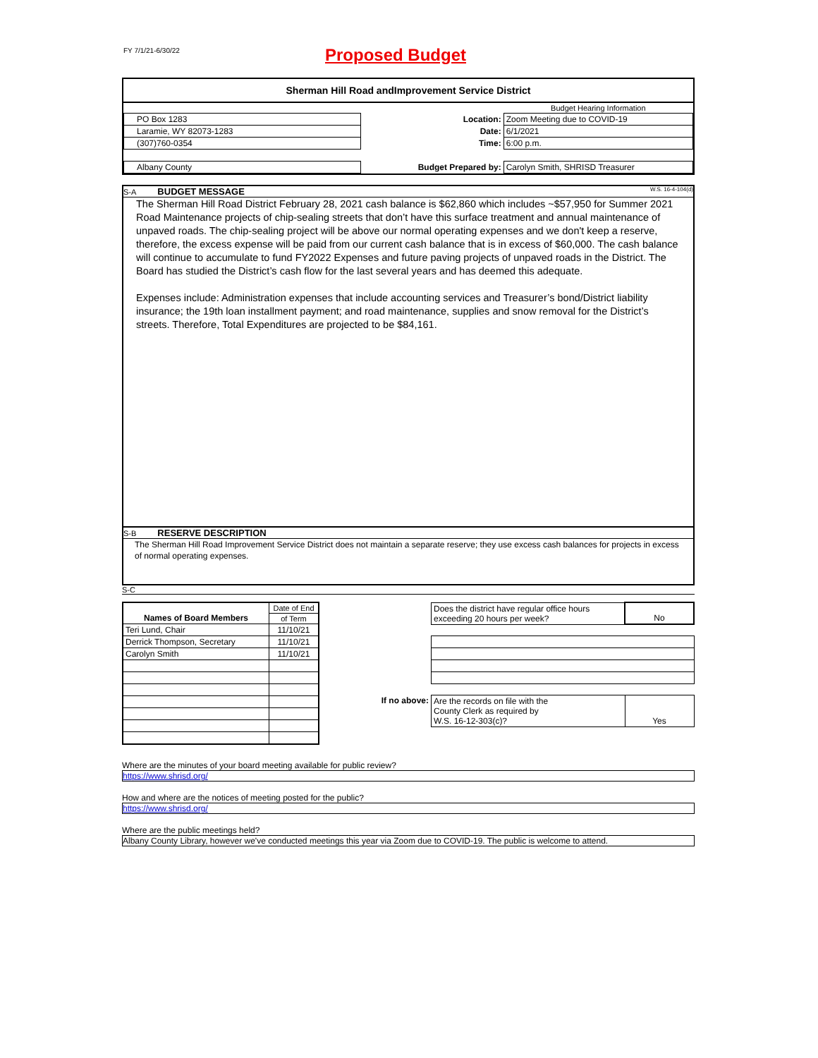FY 7/1/21-6/30/22 Proposed Budget
Sherman Hill Road andImprovement Service District
| | | | Budget Hearing Information |
| PO Box 1283 | | Location: | Zoom Meeting due to COVID-19 |
| Laramie, WY 82073-1283 | | Date: | 6/1/2021 |
| (307)760-0354 | | Time: | 6:00 p.m. |
| Albany County | | Budget Prepared by: | Carolyn Smith, SHRISD Treasurer |
S-A BUDGET MESSAGE W.S. 16-4-104(d)
The Sherman Hill Road District February 28, 2021 cash balance is $62,860 which includes ~$57,950 for Summer 2021 Road Maintenance projects of chip-sealing streets that don’t have this surface treatment and annual maintenance of unpaved roads. The chip-sealing project will be above our normal operating expenses and we don't keep a reserve, therefore, the excess expense will be paid from our current cash balance that is in excess of $60,000. The cash balance will continue to accumulate to fund FY2022 Expenses and future paving projects of unpaved roads in the District. The Board has studied the District’s cash flow for the last several years and has deemed this adequate.
Expenses include: Administration expenses that include accounting services and Treasurer’s bond/District liability insurance; the 19th loan installment payment; and road maintenance, supplies and snow removal for the District’s streets. Therefore, Total Expenditures are projected to be $84,161.
S-B RESERVE DESCRIPTION
The Sherman Hill Road Improvement Service District does not maintain a separate reserve; they use excess cash balances for projects in excess of normal operating expenses.
S-C
| Names of Board Members | Date of End |
| | of Term |
| Teri Lund, Chair | 11/10/21 |
| Derrick Thompson, Secretary | 11/10/21 |
| Carolyn Smith | 11/10/21 |
| | Does the district have regular office hours exceeding 20 hours per week? | No |
| If no above: | Are the records on file with the County Clerk as required by W.S. 16-12-303(c)? | Yes |
Where are the minutes of your board meeting available for public review?
https://www.shrisd.org/
How and where are the notices of meeting posted for the public?
https://www.shrisd.org/
Where are the public meetings held?
Albany County Library, however we've conducted meetings this year via Zoom due to COVID-19. The public is welcome to attend.